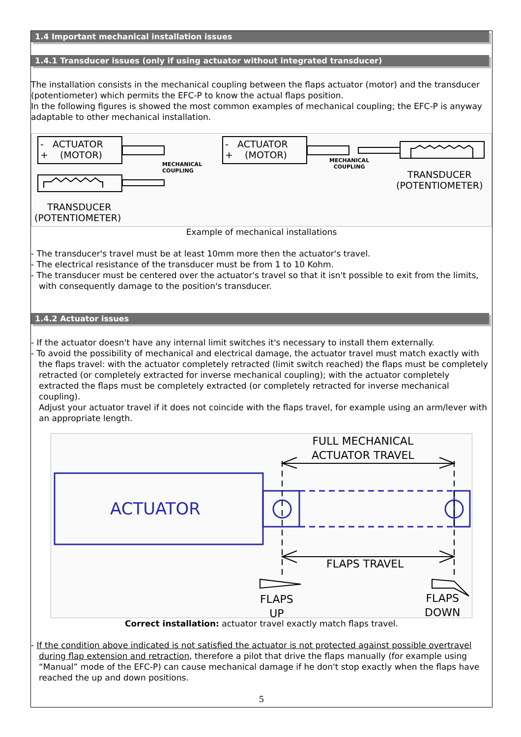1.4 Important mechanical installation issues
1.4.1 Transducer issues (only if using actuator without integrated transducer)
The installation consists in the mechanical coupling between the flaps actuator (motor) and the transducer (potentiometer) which permits the EFC-P to know the actual flaps position.
In the following figures is showed the most common examples of mechanical coupling; the EFC-P is anyway adaptable to other mechanical installation.
- ACTUATOR
+ (MOTOR)
MECHANICAL
COUPLING
TRANSDUCER
(POTENTIOMETER)
- ACTUATOR
+ (MOTOR)
MECHANICAL
COUPLING
TRANSDUCER
(POTENTIOMETER)
Example of mechanical installations
- The transducer's travel must be at least 10mm more then the actuator's travel.
- The electrical resistance of the transducer must be from 1 to 10 Kohm.
- The transducer must be centered over the actuator's travel so that it isn't possible to exit from the limits, with consequently damage to the position's transducer.
1.4.2 Actuator issues
- If the actuator doesn't have any internal limit switches it's necessary to install them externally.
- To avoid the possibility of mechanical and electrical damage, the actuator travel must match exactly with the flaps travel: with the actuator completely retracted (limit switch reached) the flaps must be completely retracted (or completely extracted for inverse mechanical coupling); with the actuator completely extracted the flaps must be completely extracted (or completely retracted for inverse mechanical coupling).
Adjust your actuator travel if it does not coincide with the flaps travel, for example using an arm/lever with an appropriate length.
ACTUATOR
FULL MECHANICAL
ACTUATOR TRAVEL
FLAPS TRAVEL
FLAPS
UP
FLAPS
DOWN
Correct installation: actuator travel exactly match flaps travel.
- If the condition above indicated is not satisfied the actuator is not protected against possible overtravel during flap extension and retraction, therefore a pilot that drive the flaps manually (for example using “Manual” mode of the EFC-P) can cause mechanical damage if he don't stop exactly when the flaps have reached the up and down positions.
5